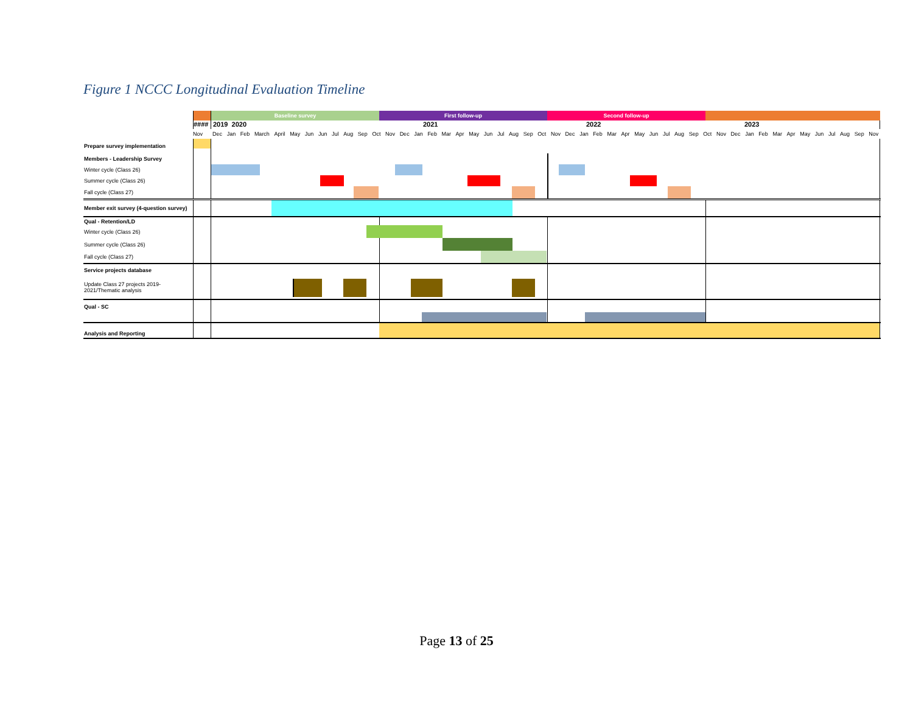Figure 1 NCCC Longitudinal Evaluation Timeline
Baseline survey First follow-up Second follow-up
####
2019 2020 2021 2022 2023
Nov Dec Jan Feb March April May Jun Jun Jul Aug Sep Oct Nov Dec Jan Feb Mar Apr May Jun Jul Aug Sep Oct Nov Dec Jan Feb Mar Apr May Jun Jul Aug Sep Oct Nov Dec Jan Feb Mar Apr May Jun Jul Aug Sep Nov
Prepare survey implementation
Members - Leadership Survey
Winter cycle (Class 26)
Summer cycle (Class 26)
Fall cycle (Class 27)
Member exit survey (4-question survey)
Qual - Retention/LD
Winter cycle (Class 26)
Summer cycle (Class 26)
Fall cycle (Class 27)
Service projects database
Update Class 27 projects 2019-
2021/Thematic analysis
Qual - SC
Analysis and Reporting
Page 13 of 25